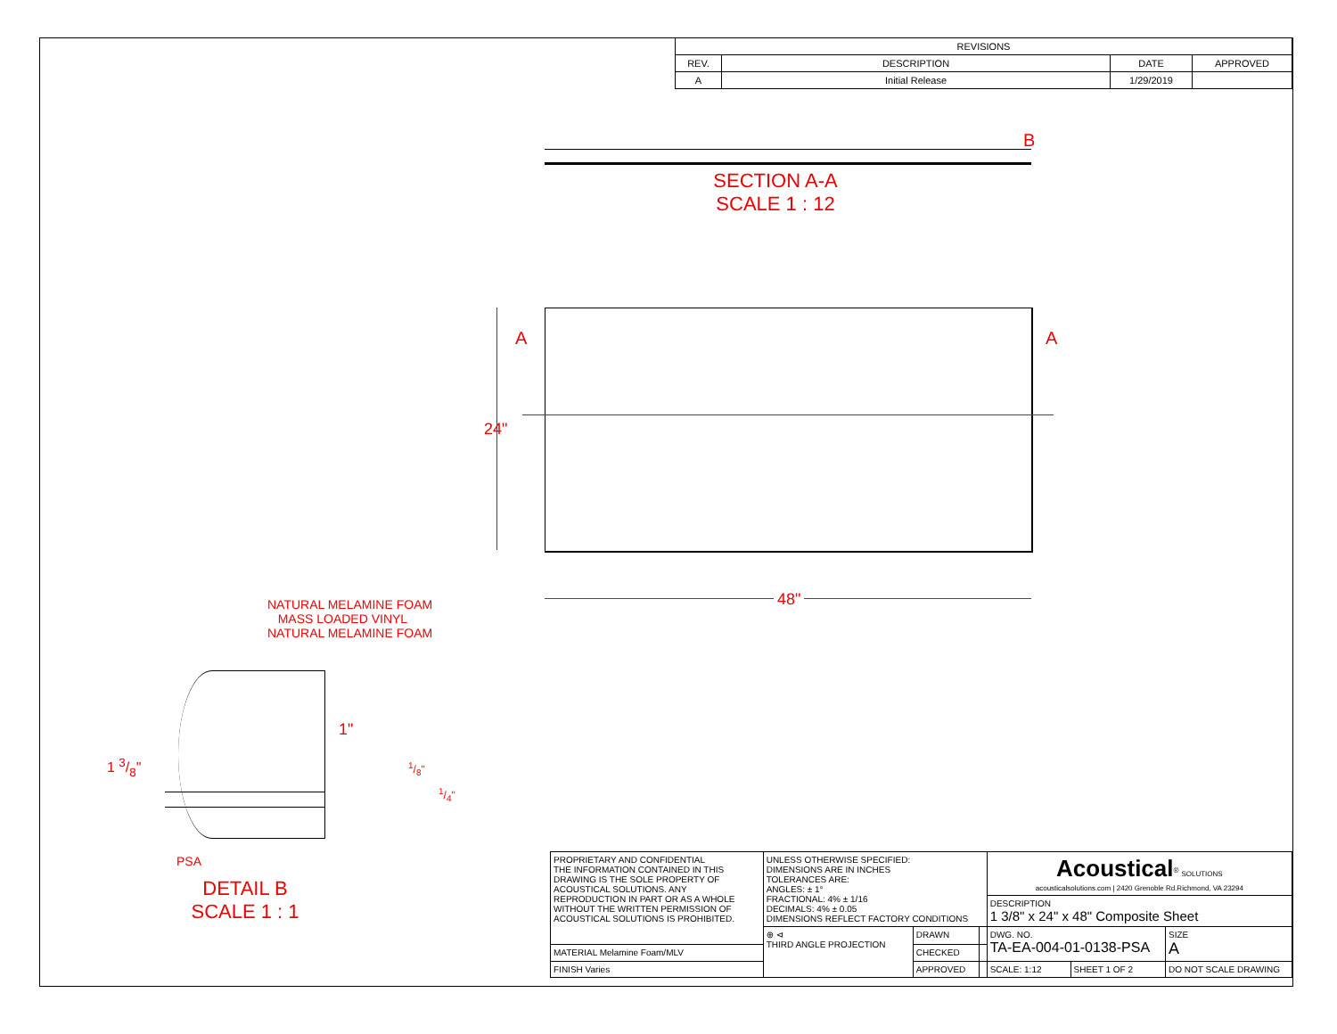| REVISIONS | | | |
| --- | --- | --- | --- |
| REV. | DESCRIPTION | DATE | APPROVED |
| A | Initial Release | 1/29/2019 | |
B
SECTION A-A
SCALE 1 : 12
A A
24"
48"
NATURAL MELAMINE FOAM
MASS LOADED VINYL
NATURAL MELAMINE FOAM
1 3/8"
1"
1/8"
1/4"
PSA
DETAIL B
SCALE 1 : 1
| PROPRIETARY AND CONFIDENTIAL THE INFORMATION CONTAINED IN THIS DRAWING IS THE SOLE PROPERTY OF ACOUSTICAL SOLUTIONS. ANY REPRODUCTION IN PART OR AS A WHOLE WITHOUT THE WRITTEN PERMISSION OF ACOUSTICAL SOLUTIONS IS PROHIBITED. | UNLESS OTHERWISE SPECIFIED: DIMENSIONS ARE IN INCHES TOLERANCES ARE: ANGLES: ± 1° FRACTIONAL: 4% ± 1/16 DECIMALS: 4% ± 0.05 DIMENSIONS REFLECT FACTORY CONDITIONS | | | Acoustical<sup>®</sup> SOLUTIONS acousticalsolutions.com / 2420 Grenoble Rd.Richmond, VA 23294 | | |
| | | | | DESCRIPTION 1 3/8" x 24" x 48" Composite Sheet | | |
| | ⊕ ⊲ THIRD ANGLE PROJECTION | DRAWN | | DWG. NO. TA-EA-004-01-0138-PSA | | SIZE A |
| MATERIAL Melamine Foam/MLV | | CHECKED | | | | |
| FINISH Varies | | APPROVED | | SCALE: 1:12 | SHEET 1 OF 2 | DO NOT SCALE DRAWING |